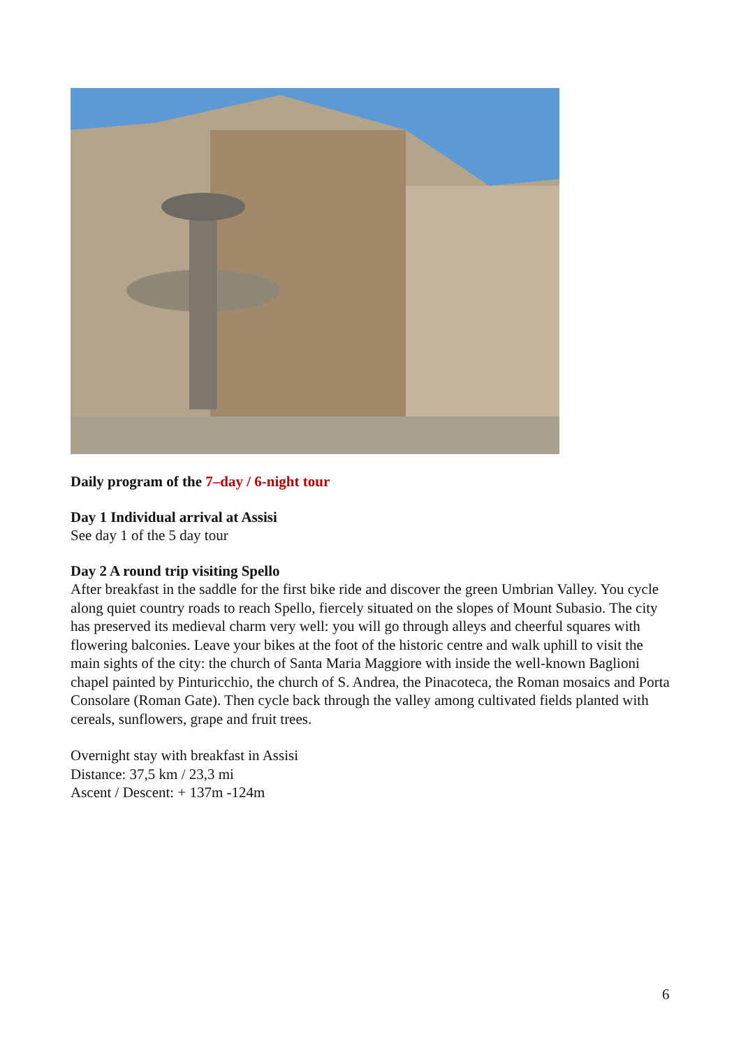Daily program of the 7–day / 6-night tour
Day 1 Individual arrival at Assisi
See day 1 of the 5 day tour
Day 2 A round trip visiting Spello
After breakfast in the saddle for the first bike ride and discover the green Umbrian Valley. You cycle along quiet country roads to reach Spello, fiercely situated on the slopes of Mount Subasio. The city has preserved its medieval charm very well: you will go through alleys and cheerful squares with flowering balconies. Leave your bikes at the foot of the historic centre and walk uphill to visit the main sights of the city: the church of Santa Maria Maggiore with inside the well-known Baglioni chapel painted by Pinturicchio, the church of S. Andrea, the Pinacoteca, the Roman mosaics and Porta Consolare (Roman Gate). Then cycle back through the valley among cultivated fields planted with cereals, sunflowers, grape and fruit trees.
Overnight stay with breakfast in Assisi
Distance: 37,5 km / 23,3 mi
Ascent / Descent: + 137m -124m
6